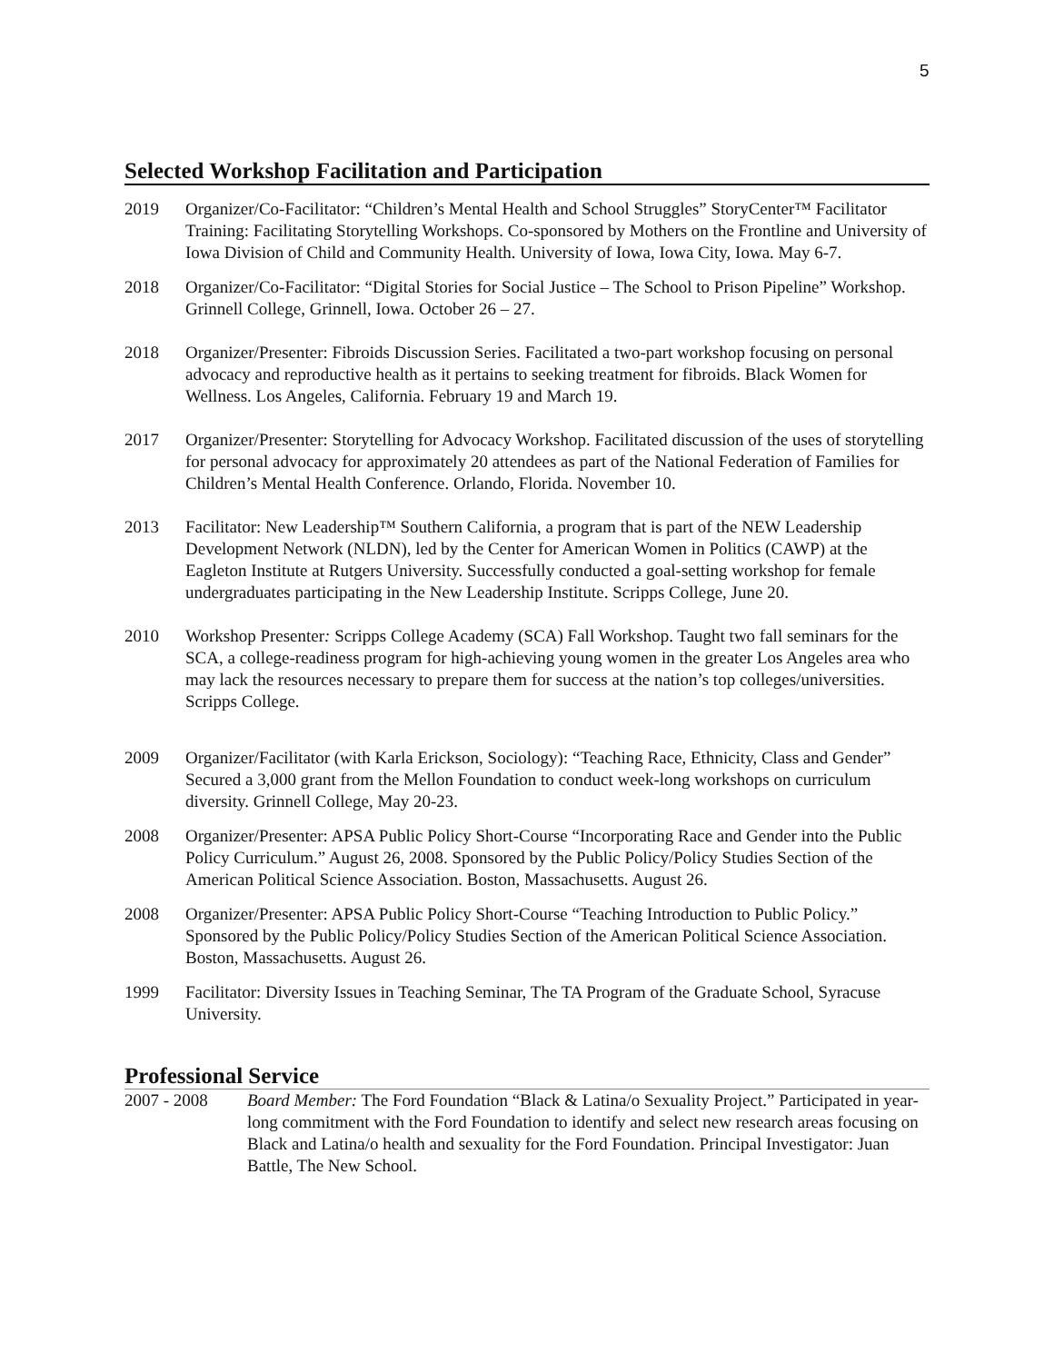5
Selected Workshop Facilitation and Participation
2019 Organizer/Co-Facilitator: “Children’s Mental Health and School Struggles” StoryCenter™ Facilitator Training: Facilitating Storytelling Workshops. Co-sponsored by Mothers on the Frontline and University of Iowa Division of Child and Community Health. University of Iowa, Iowa City, Iowa. May 6-7.
2018 Organizer/Co-Facilitator: “Digital Stories for Social Justice – The School to Prison Pipeline” Workshop. Grinnell College, Grinnell, Iowa. October 26 – 27.
2018 Organizer/Presenter: Fibroids Discussion Series. Facilitated a two-part workshop focusing on personal advocacy and reproductive health as it pertains to seeking treatment for fibroids. Black Women for Wellness. Los Angeles, California. February 19 and March 19.
2017 Organizer/Presenter: Storytelling for Advocacy Workshop. Facilitated discussion of the uses of storytelling for personal advocacy for approximately 20 attendees as part of the National Federation of Families for Children’s Mental Health Conference. Orlando, Florida. November 10.
2013 Facilitator: New Leadership™ Southern California, a program that is part of the NEW Leadership Development Network (NLDN), led by the Center for American Women in Politics (CAWP) at the Eagleton Institute at Rutgers University. Successfully conducted a goal-setting workshop for female undergraduates participating in the New Leadership Institute. Scripps College, June 20.
2010 Workshop Presenter: Scripps College Academy (SCA) Fall Workshop. Taught two fall seminars for the SCA, a college-readiness program for high-achieving young women in the greater Los Angeles area who may lack the resources necessary to prepare them for success at the nation’s top colleges/universities. Scripps College.
2009 Organizer/Facilitator (with Karla Erickson, Sociology): “Teaching Race, Ethnicity, Class and Gender” Secured a 3,000 grant from the Mellon Foundation to conduct week-long workshops on curriculum diversity. Grinnell College, May 20-23.
2008 Organizer/Presenter: APSA Public Policy Short-Course “Incorporating Race and Gender into the Public Policy Curriculum.” August 26, 2008. Sponsored by the Public Policy/Policy Studies Section of the American Political Science Association. Boston, Massachusetts. August 26.
2008 Organizer/Presenter: APSA Public Policy Short-Course “Teaching Introduction to Public Policy.” Sponsored by the Public Policy/Policy Studies Section of the American Political Science Association. Boston, Massachusetts. August 26.
1999 Facilitator: Diversity Issues in Teaching Seminar, The TA Program of the Graduate School, Syracuse University.
Professional Service
2007 - 2008 Board Member: The Ford Foundation “Black & Latina/o Sexuality Project.” Participated in year-long commitment with the Ford Foundation to identify and select new research areas focusing on Black and Latina/o health and sexuality for the Ford Foundation. Principal Investigator: Juan Battle, The New School.